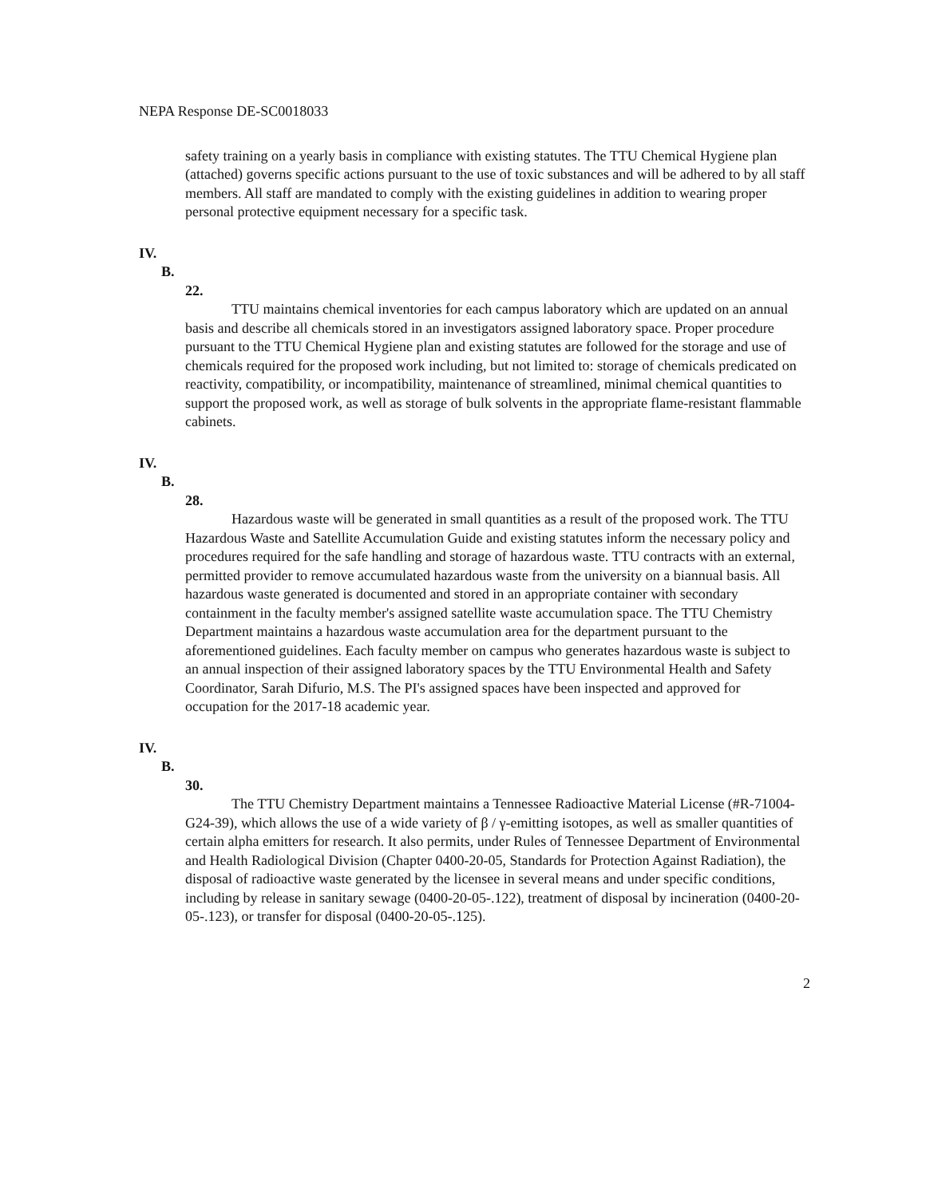NEPA Response DE-SC0018033
safety training on a yearly basis in compliance with existing statutes. The TTU Chemical Hygiene plan (attached) governs specific actions pursuant to the use of toxic substances and will be adhered to by all staff members. All staff are mandated to comply with the existing guidelines in addition to wearing proper personal protective equipment necessary for a specific task.
IV.
B.
22.
TTU maintains chemical inventories for each campus laboratory which are updated on an annual basis and describe all chemicals stored in an investigators assigned laboratory space. Proper procedure pursuant to the TTU Chemical Hygiene plan and existing statutes are followed for the storage and use of chemicals required for the proposed work including, but not limited to: storage of chemicals predicated on reactivity, compatibility, or incompatibility, maintenance of streamlined, minimal chemical quantities to support the proposed work, as well as storage of bulk solvents in the appropriate flame-resistant flammable cabinets.
IV.
B.
28.
Hazardous waste will be generated in small quantities as a result of the proposed work. The TTU Hazardous Waste and Satellite Accumulation Guide and existing statutes inform the necessary policy and procedures required for the safe handling and storage of hazardous waste. TTU contracts with an external, permitted provider to remove accumulated hazardous waste from the university on a biannual basis. All hazardous waste generated is documented and stored in an appropriate container with secondary containment in the faculty member's assigned satellite waste accumulation space. The TTU Chemistry Department maintains a hazardous waste accumulation area for the department pursuant to the aforementioned guidelines. Each faculty member on campus who generates hazardous waste is subject to an annual inspection of their assigned laboratory spaces by the TTU Environmental Health and Safety Coordinator, Sarah Difurio, M.S. The PI's assigned spaces have been inspected and approved for occupation for the 2017-18 academic year.
IV.
B.
30.
The TTU Chemistry Department maintains a Tennessee Radioactive Material License (#R-71004-G24-39), which allows the use of a wide variety of β / γ-emitting isotopes, as well as smaller quantities of certain alpha emitters for research. It also permits, under Rules of Tennessee Department of Environmental and Health Radiological Division (Chapter 0400-20-05, Standards for Protection Against Radiation), the disposal of radioactive waste generated by the licensee in several means and under specific conditions, including by release in sanitary sewage (0400-20-05-.122), treatment of disposal by incineration (0400-20-05-.123), or transfer for disposal (0400-20-05-.125).
2